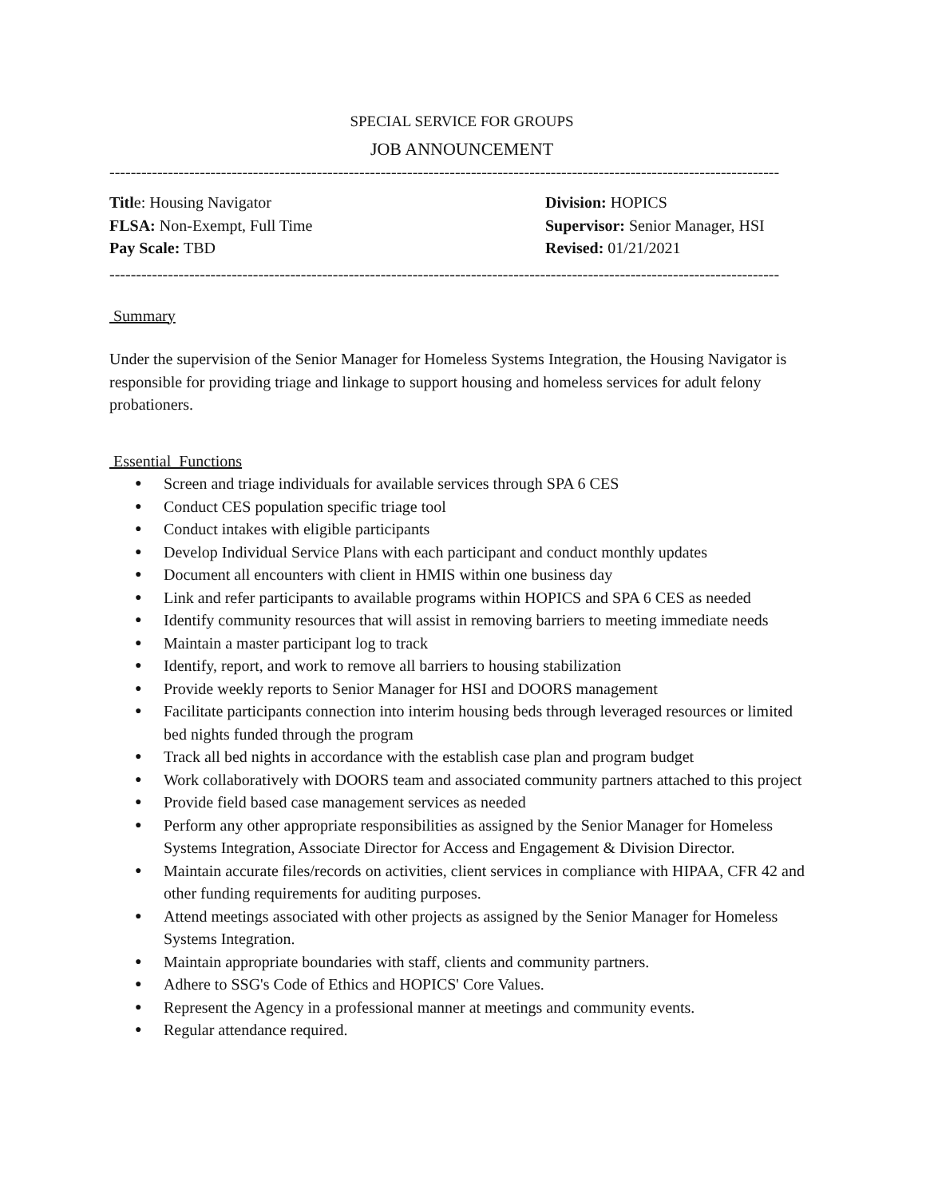SPECIAL SERVICE FOR GROUPS
JOB ANNOUNCEMENT
------------------------------------------------------------------------------------------------------------------------------
Title: Housing Navigator Division: HOPICS
FLSA: Non-Exempt, Full Time Supervisor: Senior Manager, HSI
Pay Scale: TBD Revised: 01/21/2021
------------------------------------------------------------------------------------------------------------------------------
Summary
Under the supervision of the Senior Manager for Homeless Systems Integration, the Housing Navigator is responsible for providing triage and linkage to support housing and homeless services for adult felony probationers.
Essential Functions
● Screen and triage individuals for available services through SPA 6 CES
● Conduct CES population specific triage tool
● Conduct intakes with eligible participants
● Develop Individual Service Plans with each participant and conduct monthly updates
● Document all encounters with client in HMIS within one business day
● Link and refer participants to available programs within HOPICS and SPA 6 CES as needed
● Identify community resources that will assist in removing barriers to meeting immediate needs
● Maintain a master participant log to track
● Identify, report, and work to remove all barriers to housing stabilization
● Provide weekly reports to Senior Manager for HSI and DOORS management
● Facilitate participants connection into interim housing beds through leveraged resources or limited bed nights funded through the program
● Track all bed nights in accordance with the establish case plan and program budget
● Work collaboratively with DOORS team and associated community partners attached to this project
● Provide field based case management services as needed
● Perform any other appropriate responsibilities as assigned by the Senior Manager for Homeless Systems Integration, Associate Director for Access and Engagement & Division Director.
● Maintain accurate files/records on activities, client services in compliance with HIPAA, CFR 42 and other funding requirements for auditing purposes.
● Attend meetings associated with other projects as assigned by the Senior Manager for Homeless Systems Integration.
● Maintain appropriate boundaries with staff, clients and community partners.
● Adhere to SSG's Code of Ethics and HOPICS' Core Values.
● Represent the Agency in a professional manner at meetings and community events.
● Regular attendance required.